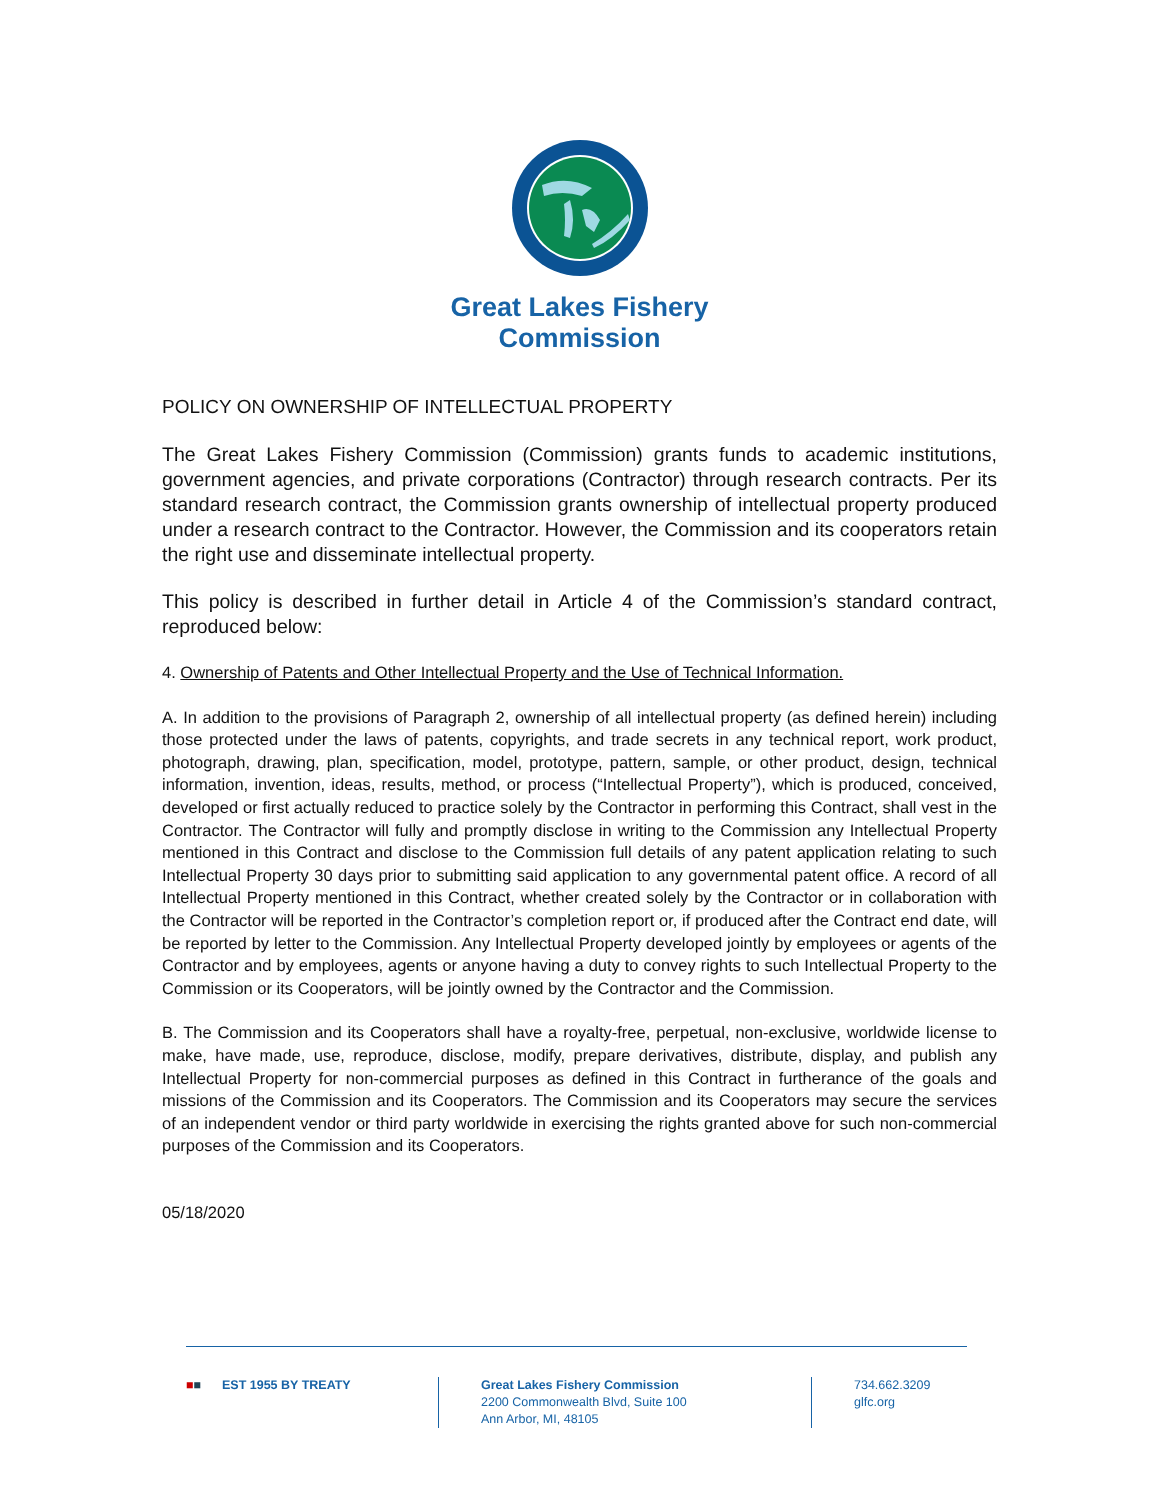Great Lakes Fishery
Commission
POLICY ON OWNERSHIP OF INTELLECTUAL PROPERTY
The Great Lakes Fishery Commission (Commission) grants funds to academic institutions, government agencies, and private corporations (Contractor) through research contracts. Per its standard research contract, the Commission grants ownership of intellectual property produced under a research contract to the Contractor. However, the Commission and its cooperators retain the right use and disseminate intellectual property.
This policy is described in further detail in Article 4 of the Commission’s standard contract, reproduced below:
4. Ownership of Patents and Other Intellectual Property and the Use of Technical Information.
A. In addition to the provisions of Paragraph 2, ownership of all intellectual property (as defined herein) including those protected under the laws of patents, copyrights, and trade secrets in any technical report, work product, photograph, drawing, plan, specification, model, prototype, pattern, sample, or other product, design, technical information, invention, ideas, results, method, or process (“Intellectual Property”), which is produced, conceived, developed or first actually reduced to practice solely by the Contractor in performing this Contract, shall vest in the Contractor. The Contractor will fully and promptly disclose in writing to the Commission any Intellectual Property mentioned in this Contract and disclose to the Commission full details of any patent application relating to such Intellectual Property 30 days prior to submitting said application to any governmental patent office. A record of all Intellectual Property mentioned in this Contract, whether created solely by the Contractor or in collaboration with the Contractor will be reported in the Contractor’s completion report or, if produced after the Contract end date, will be reported by letter to the Commission. Any Intellectual Property developed jointly by employees or agents of the Contractor and by employees, agents or anyone having a duty to convey rights to such Intellectual Property to the Commission or its Cooperators, will be jointly owned by the Contractor and the Commission.
B. The Commission and its Cooperators shall have a royalty-free, perpetual, non-exclusive, worldwide license to make, have made, use, reproduce, disclose, modify, prepare derivatives, distribute, display, and publish any Intellectual Property for non-commercial purposes as defined in this Contract in furtherance of the goals and missions of the Commission and its Cooperators. The Commission and its Cooperators may secure the services of an independent vendor or third party worldwide in exercising the rights granted above for such non-commercial purposes of the Commission and its Cooperators.
05/18/2020
■■ EST 1955 BY TREATY Great Lakes Fishery Commission
2200 Commonwealth Blvd, Suite 100
Ann Arbor, MI, 48105
734.662.3209
glfc.org